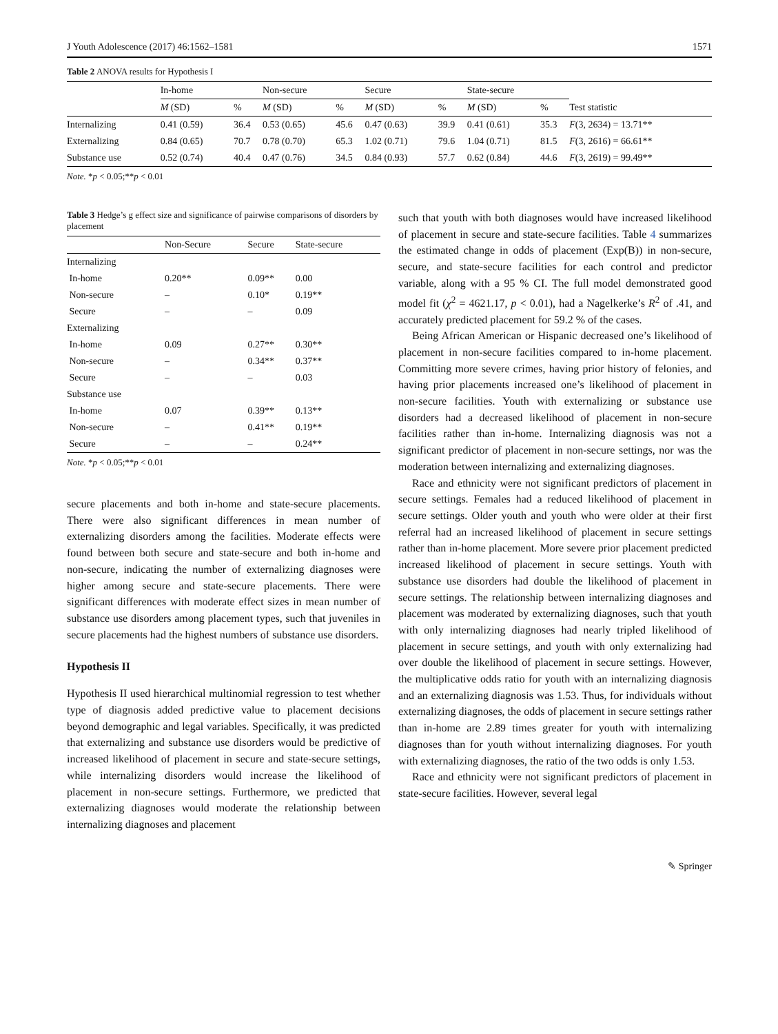J Youth Adolescence (2017) 46:1562–1581 1571
Table 2 ANOVA results for Hypothesis I
| | In-home | | Non-secure | | Secure | | State-secure | | |
| --- | --- | --- | --- | --- | --- | --- | --- | --- | --- |
| | M (SD) | % | M (SD) | % | M (SD) | % | M (SD) | % | Test statistic |
| Internalizing | 0.41 (0.59) | 36.4 | 0.53 (0.65) | 45.6 | 0.47 (0.63) | 39.9 | 0.41 (0.61) | 35.3 | F (3, 2634) = 13.71** |
| Externalizing | 0.84 (0.65) | 70.7 | 0.78 (0.70) | 65.3 | 1.02 (0.71) | 79.6 | 1.04 (0.71) | 81.5 | F (3, 2616) = 66.61** |
| Substance use | 0.52 (0.74) | 40.4 | 0.47 (0.76) | 34.5 | 0.84 (0.93) | 57.7 | 0.62 (0.84) | 44.6 | F (3, 2619) = 99.49** |
Note. *p < 0.05;**p < 0.01
Table 3 Hedge’s g effect size and significance of pairwise comparisons of disorders by placement
| | Non-Secure | Secure | State-secure |
| --- | --- | --- | --- |
| Internalizing | | | |
| In-home | 0.20** | 0.09** | 0.00 |
| Non-secure | – | 0.10* | 0.19** |
| Secure | – | – | 0.09 |
| Externalizing | | | |
| In-home | 0.09 | 0.27** | 0.30** |
| Non-secure | – | 0.34** | 0.37** |
| Secure | – | – | 0.03 |
| Substance use | | | |
| In-home | 0.07 | 0.39** | 0.13** |
| Non-secure | – | 0.41** | 0.19** |
| Secure | – | – | 0.24** |
Note. *p < 0.05;**p < 0.01
secure placements and both in-home and state-secure placements. There were also significant differences in mean number of externalizing disorders among the facilities. Moderate effects were found between both secure and state-secure and both in-home and non-secure, indicating the number of externalizing diagnoses were higher among secure and state-secure placements. There were significant differences with moderate effect sizes in mean number of substance use disorders among placement types, such that juveniles in secure placements had the highest numbers of substance use disorders.
Hypothesis II
Hypothesis II used hierarchical multinomial regression to test whether type of diagnosis added predictive value to placement decisions beyond demographic and legal variables. Specifically, it was predicted that externalizing and substance use disorders would be predictive of increased likelihood of placement in secure and state-secure settings, while internalizing disorders would increase the likelihood of placement in non-secure settings. Furthermore, we predicted that externalizing diagnoses would moderate the relationship between internalizing diagnoses and placement
such that youth with both diagnoses would have increased likelihood of placement in secure and state-secure facilities. Table 4 summarizes the estimated change in odds of placement (Exp(B)) in non-secure, secure, and state-secure facilities for each control and predictor variable, along with a 95 % CI. The full model demonstrated good model fit (χ<sup>2</sup> = 4621.17, p < 0.01), had a Nagelkerke’s R<sup>2</sup> of .41, and accurately predicted placement for 59.2 % of the cases.
Being African American or Hispanic decreased one’s likelihood of placement in non-secure facilities compared to in-home placement. Committing more severe crimes, having prior history of felonies, and having prior placements increased one’s likelihood of placement in non-secure facilities. Youth with externalizing or substance use disorders had a decreased likelihood of placement in non-secure facilities rather than in-home. Internalizing diagnosis was not a significant predictor of placement in non-secure settings, nor was the moderation between internalizing and externalizing diagnoses.
Race and ethnicity were not significant predictors of placement in secure settings. Females had a reduced likelihood of placement in secure settings. Older youth and youth who were older at their first referral had an increased likelihood of placement in secure settings rather than in-home placement. More severe prior placement predicted increased likelihood of placement in secure settings. Youth with substance use disorders had double the likelihood of placement in secure settings. The relationship between internalizing diagnoses and placement was moderated by externalizing diagnoses, such that youth with only internalizing diagnoses had nearly tripled likelihood of placement in secure settings, and youth with only externalizing had over double the likelihood of placement in secure settings. However, the multiplicative odds ratio for youth with an internalizing diagnosis and an externalizing diagnosis was 1.53. Thus, for individuals without externalizing diagnoses, the odds of placement in secure settings rather than in-home are 2.89 times greater for youth with internalizing diagnoses than for youth without internalizing diagnoses. For youth with externalizing diagnoses, the ratio of the two odds is only 1.53.
Race and ethnicity were not significant predictors of placement in state-secure facilities. However, several legal
✎ Springer